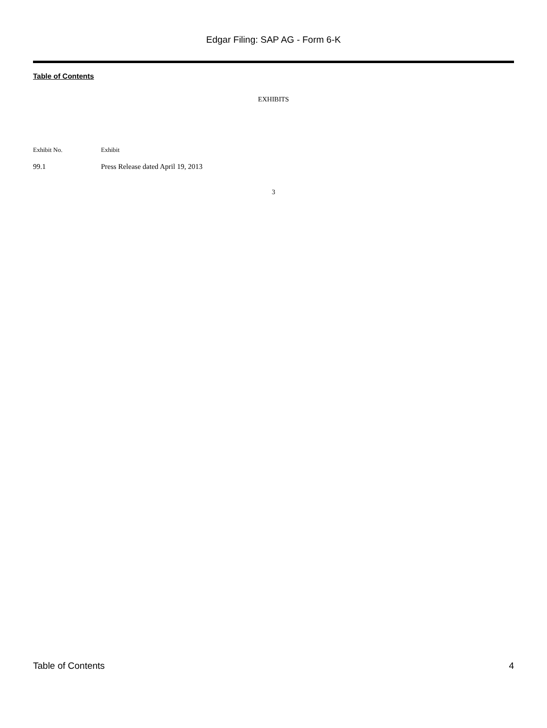Edgar Filing: SAP AG - Form 6-K
Table of Contents
EXHIBITS
| Exhibit No. | Exhibit |
| --- | --- |
| 99.1 | Press Release dated April 19, 2013 |
3
Table of Contents 4